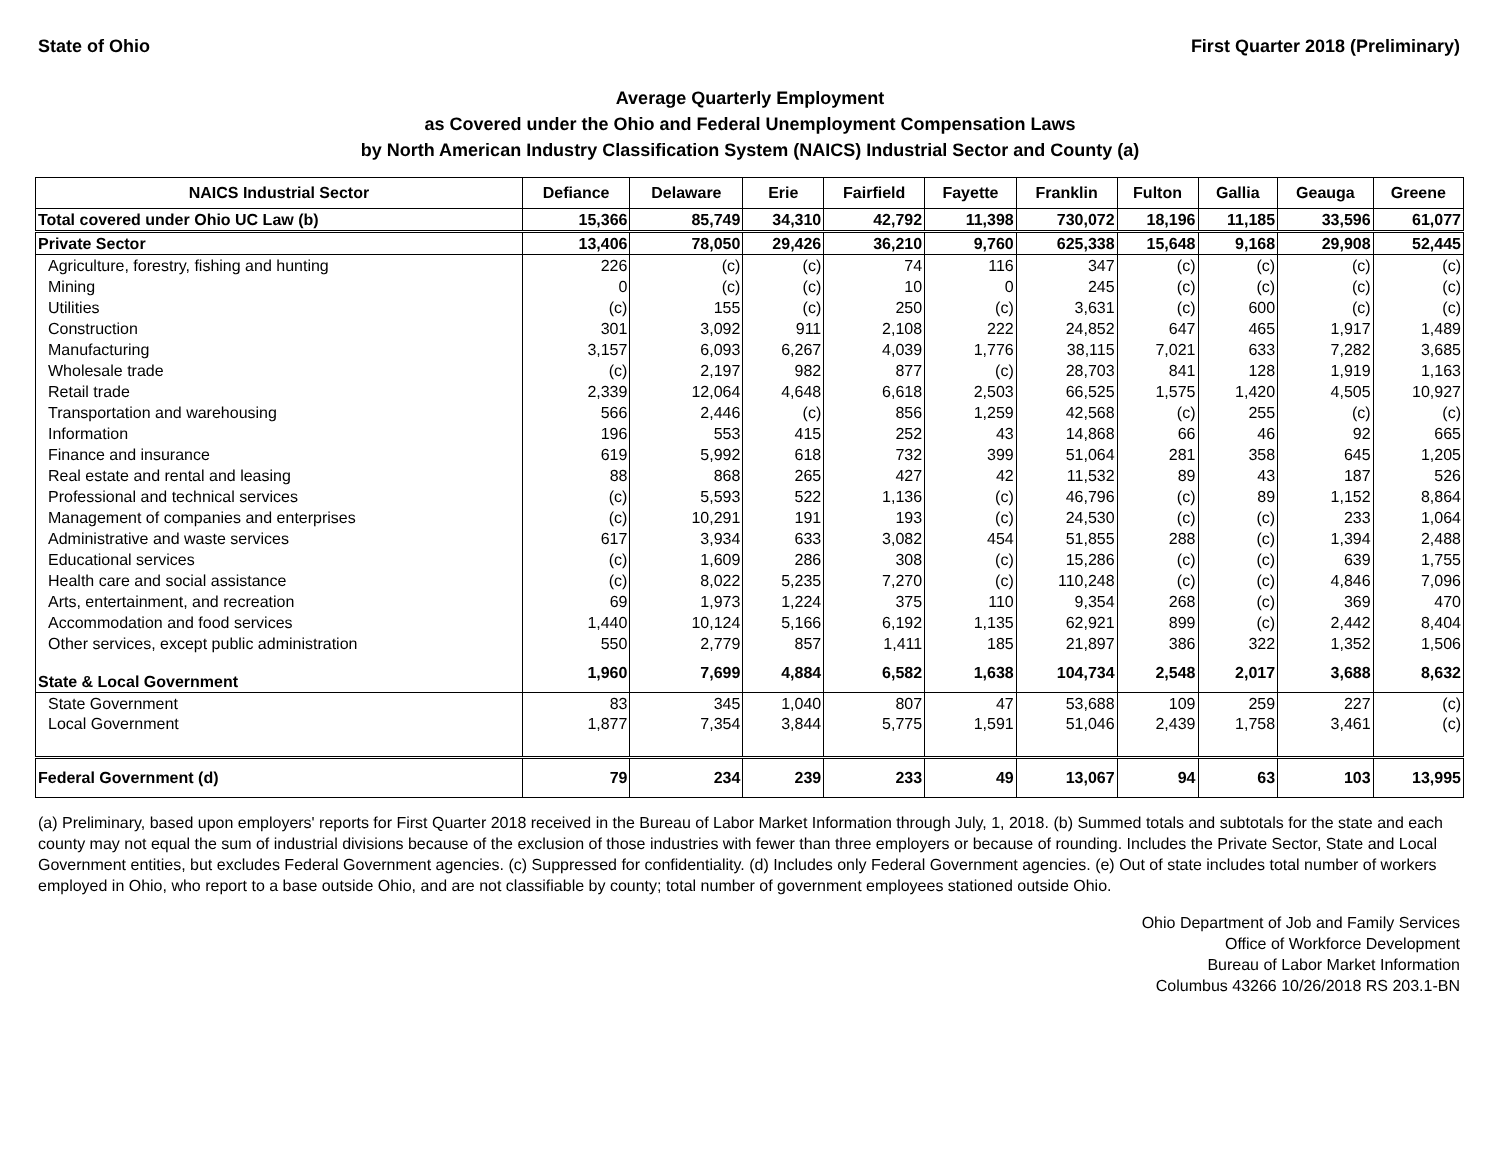State of Ohio First Quarter 2018 (Preliminary)
Average Quarterly Employment
as Covered under the Ohio and Federal Unemployment Compensation Laws
by North American Industry Classification System (NAICS) Industrial Sector and County (a)
| NAICS Industrial Sector | Defiance | Delaware | Erie | Fairfield | Fayette | Franklin | Fulton | Gallia | Geauga | Greene |
| --- | --- | --- | --- | --- | --- | --- | --- | --- | --- | --- |
| Total covered under Ohio UC Law (b) | 15,366 | 85,749 | 34,310 | 42,792 | 11,398 | 730,072 | 18,196 | 11,185 | 33,596 | 61,077 |
| Private Sector | 13,406 | 78,050 | 29,426 | 36,210 | 9,760 | 625,338 | 15,648 | 9,168 | 29,908 | 52,445 |
| Agriculture, forestry, fishing and hunting | 226 | (c) | (c) | 74 | 116 | 347 | (c) | (c) | (c) | (c) |
| Mining | 0 | (c) | (c) | 10 | 0 | 245 | (c) | (c) | (c) | (c) |
| Utilities | (c) | 155 | (c) | 250 | (c) | 3,631 | (c) | 600 | (c) | (c) |
| Construction | 301 | 3,092 | 911 | 2,108 | 222 | 24,852 | 647 | 465 | 1,917 | 1,489 |
| Manufacturing | 3,157 | 6,093 | 6,267 | 4,039 | 1,776 | 38,115 | 7,021 | 633 | 7,282 | 3,685 |
| Wholesale trade | (c) | 2,197 | 982 | 877 | (c) | 28,703 | 841 | 128 | 1,919 | 1,163 |
| Retail trade | 2,339 | 12,064 | 4,648 | 6,618 | 2,503 | 66,525 | 1,575 | 1,420 | 4,505 | 10,927 |
| Transportation and warehousing | 566 | 2,446 | (c) | 856 | 1,259 | 42,568 | (c) | 255 | (c) | (c) |
| Information | 196 | 553 | 415 | 252 | 43 | 14,868 | 66 | 46 | 92 | 665 |
| Finance and insurance | 619 | 5,992 | 618 | 732 | 399 | 51,064 | 281 | 358 | 645 | 1,205 |
| Real estate and rental and leasing | 88 | 868 | 265 | 427 | 42 | 11,532 | 89 | 43 | 187 | 526 |
| Professional and technical services | (c) | 5,593 | 522 | 1,136 | (c) | 46,796 | (c) | 89 | 1,152 | 8,864 |
| Management of companies and enterprises | (c) | 10,291 | 191 | 193 | (c) | 24,530 | (c) | (c) | 233 | 1,064 |
| Administrative and waste services | 617 | 3,934 | 633 | 3,082 | 454 | 51,855 | 288 | (c) | 1,394 | 2,488 |
| Educational services | (c) | 1,609 | 286 | 308 | (c) | 15,286 | (c) | (c) | 639 | 1,755 |
| Health care and social assistance | (c) | 8,022 | 5,235 | 7,270 | (c) | 110,248 | (c) | (c) | 4,846 | 7,096 |
| Arts, entertainment, and recreation | 69 | 1,973 | 1,224 | 375 | 110 | 9,354 | 268 | (c) | 369 | 470 |
| Accommodation and food services | 1,440 | 10,124 | 5,166 | 6,192 | 1,135 | 62,921 | 899 | (c) | 2,442 | 8,404 |
| Other services, except public administration | 550 | 2,779 | 857 | 1,411 | 185 | 21,897 | 386 | 322 | 1,352 | 1,506 |
| State & Local Government | 1,960 | 7,699 | 4,884 | 6,582 | 1,638 | 104,734 | 2,548 | 2,017 | 3,688 | 8,632 |
| State Government | 83 | 345 | 1,040 | 807 | 47 | 53,688 | 109 | 259 | 227 | (c) |
| Local Government | 1,877 | 7,354 | 3,844 | 5,775 | 1,591 | 51,046 | 2,439 | 1,758 | 3,461 | (c) |
| Federal Government (d) | 79 | 234 | 239 | 233 | 49 | 13,067 | 94 | 63 | 103 | 13,995 |
(a) Preliminary, based upon employers' reports for First Quarter 2018 received in the Bureau of Labor Market Information through July, 1, 2018. (b) Summed totals and subtotals for the state and each county may not equal the sum of industrial divisions because of the exclusion of those industries with fewer than three employers or because of rounding. Includes the Private Sector, State and Local Government entities, but excludes Federal Government agencies. (c) Suppressed for confidentiality. (d) Includes only Federal Government agencies. (e) Out of state includes total number of workers employed in Ohio, who report to a base outside Ohio, and are not classifiable by county; total number of government employees stationed outside Ohio.
Ohio Department of Job and Family Services
Office of Workforce Development
Bureau of Labor Market Information
Columbus 43266 10/26/2018 RS 203.1-BN